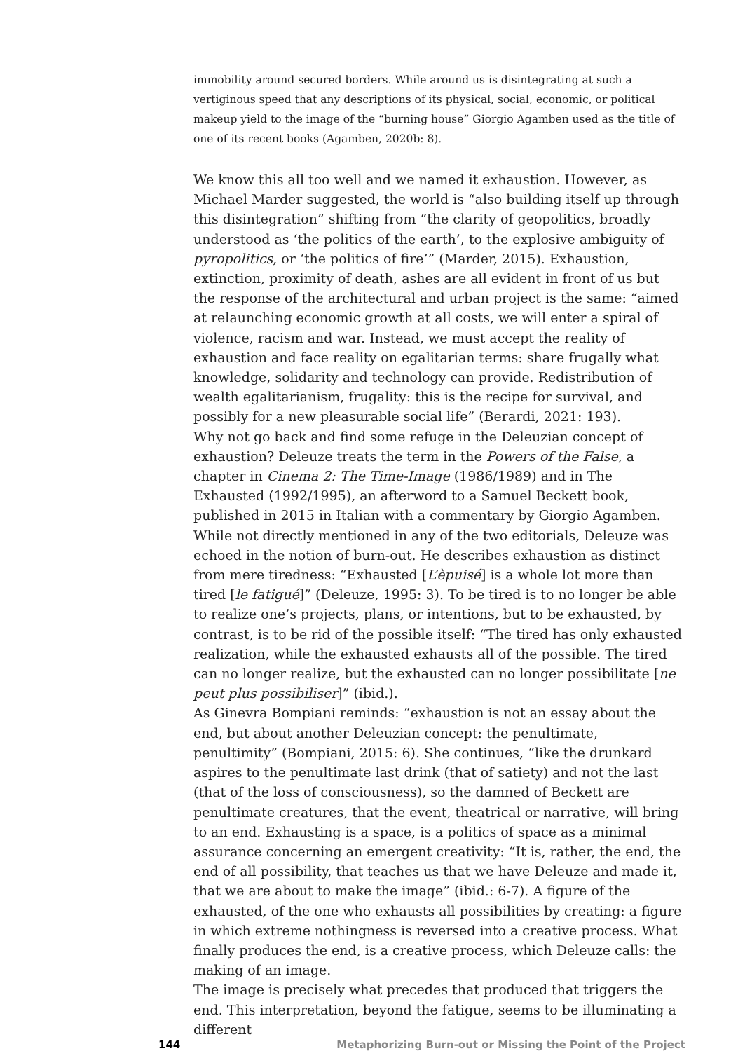immobility around secured borders. While around us is disintegrating at such a vertiginous speed that any descriptions of its physical, social, economic, or political makeup yield to the image of the “burning house” Giorgio Agamben used as the title of one of its recent books (Agamben, 2020b: 8).
We know this all too well and we named it exhaustion. However, as Michael Marder suggested, the world is “also building itself up through this disintegration” shifting from “the clarity of geopolitics, broadly understood as ‘the politics of the earth’, to the explosive ambiguity of pyropolitics, or ‘the politics of fire’” (Marder, 2015). Exhaustion, extinction, proximity of death, ashes are all evident in front of us but the response of the architectural and urban project is the same: “aimed at relaunching economic growth at all costs, we will enter a spiral of violence, racism and war. Instead, we must accept the reality of exhaustion and face reality on egalitarian terms: share frugally what knowledge, solidarity and technology can provide. Redistribution of wealth egalitarianism, frugality: this is the recipe for survival, and possibly for a new pleasurable social life” (Berardi, 2021: 193).
Why not go back and find some refuge in the Deleuzian concept of exhaustion? Deleuze treats the term in the Powers of the False, a chapter in Cinema 2: The Time-Image (1986/1989) and in The Exhausted (1992/1995), an afterword to a Samuel Beckett book, published in 2015 in Italian with a commentary by Giorgio Agamben. While not directly mentioned in any of the two editorials, Deleuze was echoed in the notion of burn-out. He describes exhaustion as distinct from mere tiredness: “Exhausted [L’èpuisé] is a whole lot more than tired [le fatigué]” (Deleuze, 1995: 3). To be tired is to no longer be able to realize one’s projects, plans, or intentions, but to be exhausted, by contrast, is to be rid of the possible itself: “The tired has only exhausted realization, while the exhausted exhausts all of the possible. The tired can no longer realize, but the exhausted can no longer possibilitate [ne peut plus possibiliser]” (ibid.).
As Ginevra Bompiani reminds: “exhaustion is not an essay about the end, but about another Deleuzian concept: the penultimate, penultimity” (Bompiani, 2015: 6). She continues, “like the drunkard aspires to the penultimate last drink (that of satiety) and not the last (that of the loss of consciousness), so the damned of Beckett are penultimate creatures, that the event, theatrical or narrative, will bring to an end. Exhausting is a space, is a politics of space as a minimal assurance concerning an emergent creativity: “It is, rather, the end, the end of all possibility, that teaches us that we have Deleuze and made it, that we are about to make the image” (ibid.: 6-7). A figure of the exhausted, of the one who exhausts all possibilities by creating: a figure in which extreme nothingness is reversed into a creative process. What finally produces the end, is a creative process, which Deleuze calls: the making of an image.
The image is precisely what precedes that produced that triggers the end. This interpretation, beyond the fatigue, seems to be illuminating a different
144 Metaphorizing Burn-out or Missing the Point of the Project